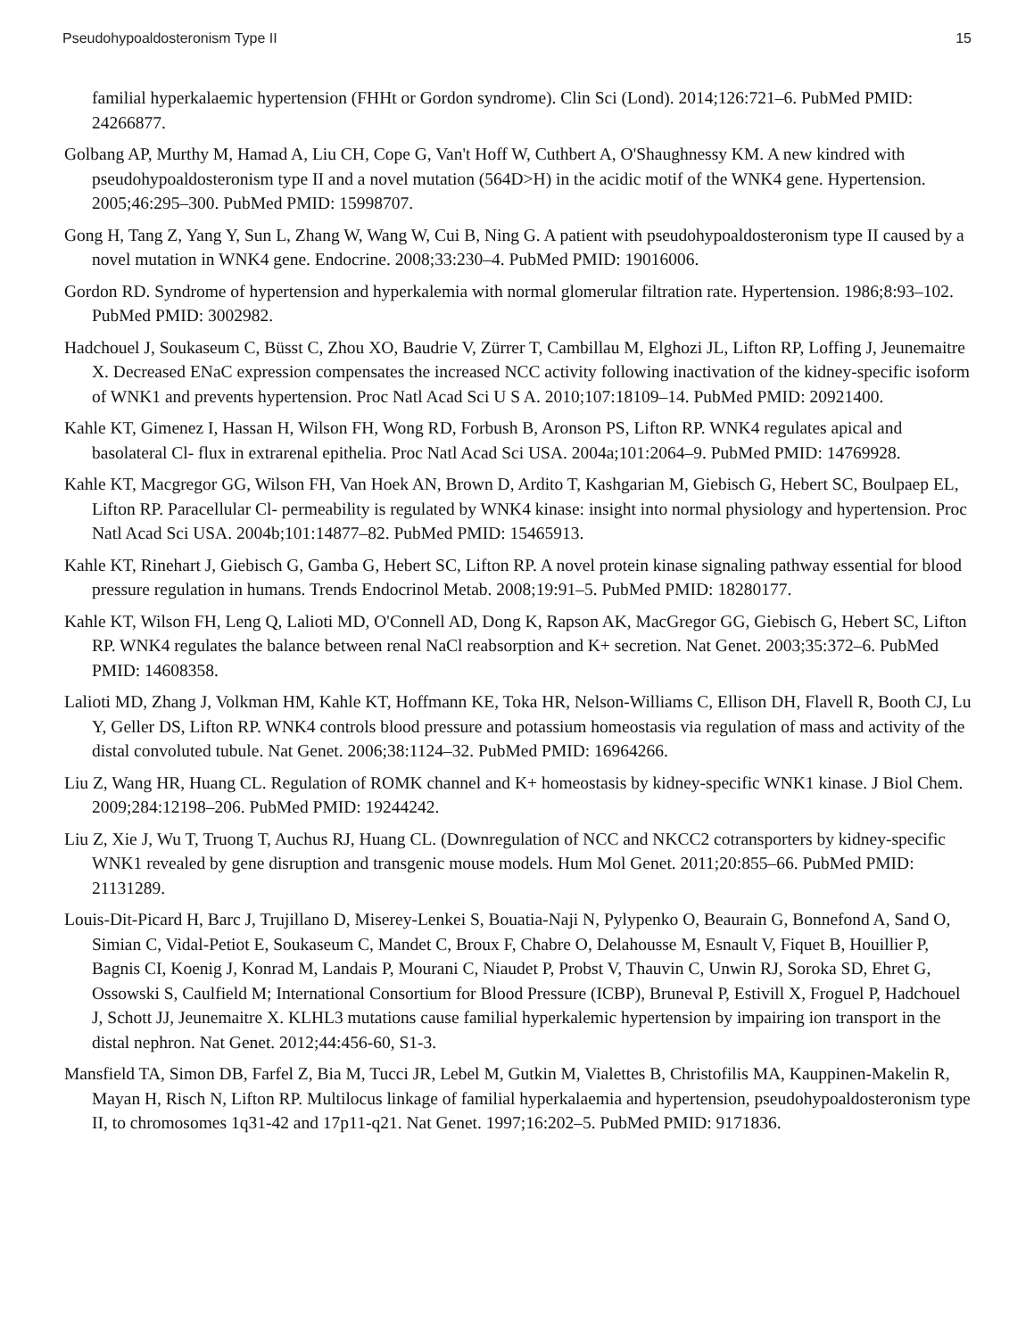Pseudohypoaldosteronism Type II 15
familial hyperkalaemic hypertension (FHHt or Gordon syndrome). Clin Sci (Lond). 2014;126:721–6. PubMed PMID: 24266877.
Golbang AP, Murthy M, Hamad A, Liu CH, Cope G, Van't Hoff W, Cuthbert A, O'Shaughnessy KM. A new kindred with pseudohypoaldosteronism type II and a novel mutation (564D>H) in the acidic motif of the WNK4 gene. Hypertension. 2005;46:295–300. PubMed PMID: 15998707.
Gong H, Tang Z, Yang Y, Sun L, Zhang W, Wang W, Cui B, Ning G. A patient with pseudohypoaldosteronism type II caused by a novel mutation in WNK4 gene. Endocrine. 2008;33:230–4. PubMed PMID: 19016006.
Gordon RD. Syndrome of hypertension and hyperkalemia with normal glomerular filtration rate. Hypertension. 1986;8:93–102. PubMed PMID: 3002982.
Hadchouel J, Soukaseum C, Büsst C, Zhou XO, Baudrie V, Zürrer T, Cambillau M, Elghozi JL, Lifton RP, Loffing J, Jeunemaitre X. Decreased ENaC expression compensates the increased NCC activity following inactivation of the kidney-specific isoform of WNK1 and prevents hypertension. Proc Natl Acad Sci U S A. 2010;107:18109–14. PubMed PMID: 20921400.
Kahle KT, Gimenez I, Hassan H, Wilson FH, Wong RD, Forbush B, Aronson PS, Lifton RP. WNK4 regulates apical and basolateral Cl- flux in extrarenal epithelia. Proc Natl Acad Sci USA. 2004a;101:2064–9. PubMed PMID: 14769928.
Kahle KT, Macgregor GG, Wilson FH, Van Hoek AN, Brown D, Ardito T, Kashgarian M, Giebisch G, Hebert SC, Boulpaep EL, Lifton RP. Paracellular Cl- permeability is regulated by WNK4 kinase: insight into normal physiology and hypertension. Proc Natl Acad Sci USA. 2004b;101:14877–82. PubMed PMID: 15465913.
Kahle KT, Rinehart J, Giebisch G, Gamba G, Hebert SC, Lifton RP. A novel protein kinase signaling pathway essential for blood pressure regulation in humans. Trends Endocrinol Metab. 2008;19:91–5. PubMed PMID: 18280177.
Kahle KT, Wilson FH, Leng Q, Lalioti MD, O'Connell AD, Dong K, Rapson AK, MacGregor GG, Giebisch G, Hebert SC, Lifton RP. WNK4 regulates the balance between renal NaCl reabsorption and K+ secretion. Nat Genet. 2003;35:372–6. PubMed PMID: 14608358.
Lalioti MD, Zhang J, Volkman HM, Kahle KT, Hoffmann KE, Toka HR, Nelson-Williams C, Ellison DH, Flavell R, Booth CJ, Lu Y, Geller DS, Lifton RP. WNK4 controls blood pressure and potassium homeostasis via regulation of mass and activity of the distal convoluted tubule. Nat Genet. 2006;38:1124–32. PubMed PMID: 16964266.
Liu Z, Wang HR, Huang CL. Regulation of ROMK channel and K+ homeostasis by kidney-specific WNK1 kinase. J Biol Chem. 2009;284:12198–206. PubMed PMID: 19244242.
Liu Z, Xie J, Wu T, Truong T, Auchus RJ, Huang CL. (Downregulation of NCC and NKCC2 cotransporters by kidney-specific WNK1 revealed by gene disruption and transgenic mouse models. Hum Mol Genet. 2011;20:855–66. PubMed PMID: 21131289.
Louis-Dit-Picard H, Barc J, Trujillano D, Miserey-Lenkei S, Bouatia-Naji N, Pylypenko O, Beaurain G, Bonnefond A, Sand O, Simian C, Vidal-Petiot E, Soukaseum C, Mandet C, Broux F, Chabre O, Delahousse M, Esnault V, Fiquet B, Houillier P, Bagnis CI, Koenig J, Konrad M, Landais P, Mourani C, Niaudet P, Probst V, Thauvin C, Unwin RJ, Soroka SD, Ehret G, Ossowski S, Caulfield M; International Consortium for Blood Pressure (ICBP), Bruneval P, Estivill X, Froguel P, Hadchouel J, Schott JJ, Jeunemaitre X. KLHL3 mutations cause familial hyperkalemic hypertension by impairing ion transport in the distal nephron. Nat Genet. 2012;44:456-60, S1-3.
Mansfield TA, Simon DB, Farfel Z, Bia M, Tucci JR, Lebel M, Gutkin M, Vialettes B, Christofilis MA, Kauppinen-Makelin R, Mayan H, Risch N, Lifton RP. Multilocus linkage of familial hyperkalaemia and hypertension, pseudohypoaldosteronism type II, to chromosomes 1q31-42 and 17p11-q21. Nat Genet. 1997;16:202–5. PubMed PMID: 9171836.